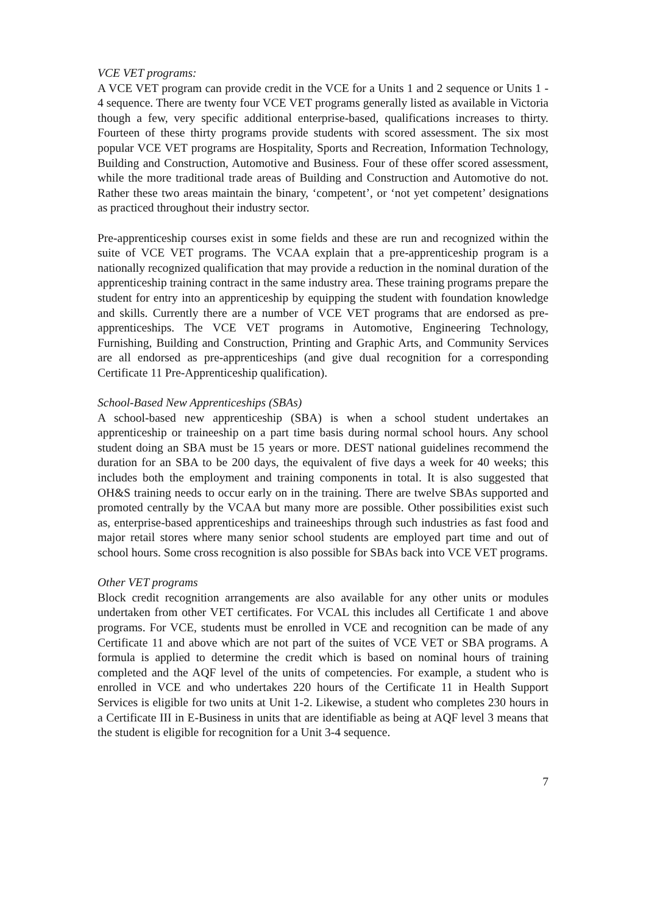VCE VET programs:
A VCE VET program can provide credit in the VCE for a Units 1 and 2 sequence or Units 1 - 4 sequence. There are twenty four VCE VET programs generally listed as available in Victoria though a few, very specific additional enterprise-based, qualifications increases to thirty. Fourteen of these thirty programs provide students with scored assessment. The six most popular VCE VET programs are Hospitality, Sports and Recreation, Information Technology, Building and Construction, Automotive and Business. Four of these offer scored assessment, while the more traditional trade areas of Building and Construction and Automotive do not. Rather these two areas maintain the binary, ‘competent’, or ‘not yet competent’ designations as practiced throughout their industry sector.
Pre-apprenticeship courses exist in some fields and these are run and recognized within the suite of VCE VET programs. The VCAA explain that a pre-apprenticeship program is a nationally recognized qualification that may provide a reduction in the nominal duration of the apprenticeship training contract in the same industry area. These training programs prepare the student for entry into an apprenticeship by equipping the student with foundation knowledge and skills. Currently there are a number of VCE VET programs that are endorsed as pre-apprenticeships. The VCE VET programs in Automotive, Engineering Technology, Furnishing, Building and Construction, Printing and Graphic Arts, and Community Services are all endorsed as pre-apprenticeships (and give dual recognition for a corresponding Certificate 11 Pre-Apprenticeship qualification).
School-Based New Apprenticeships (SBAs)
A school-based new apprenticeship (SBA) is when a school student undertakes an apprenticeship or traineeship on a part time basis during normal school hours. Any school student doing an SBA must be 15 years or more. DEST national guidelines recommend the duration for an SBA to be 200 days, the equivalent of five days a week for 40 weeks; this includes both the employment and training components in total. It is also suggested that OH&S training needs to occur early on in the training. There are twelve SBAs supported and promoted centrally by the VCAA but many more are possible. Other possibilities exist such as, enterprise-based apprenticeships and traineeships through such industries as fast food and major retail stores where many senior school students are employed part time and out of school hours. Some cross recognition is also possible for SBAs back into VCE VET programs.
Other VET programs
Block credit recognition arrangements are also available for any other units or modules undertaken from other VET certificates. For VCAL this includes all Certificate 1 and above programs. For VCE, students must be enrolled in VCE and recognition can be made of any Certificate 11 and above which are not part of the suites of VCE VET or SBA programs. A formula is applied to determine the credit which is based on nominal hours of training completed and the AQF level of the units of competencies. For example, a student who is enrolled in VCE and who undertakes 220 hours of the Certificate 11 in Health Support Services is eligible for two units at Unit 1-2. Likewise, a student who completes 230 hours in a Certificate III in E-Business in units that are identifiable as being at AQF level 3 means that the student is eligible for recognition for a Unit 3-4 sequence.
7